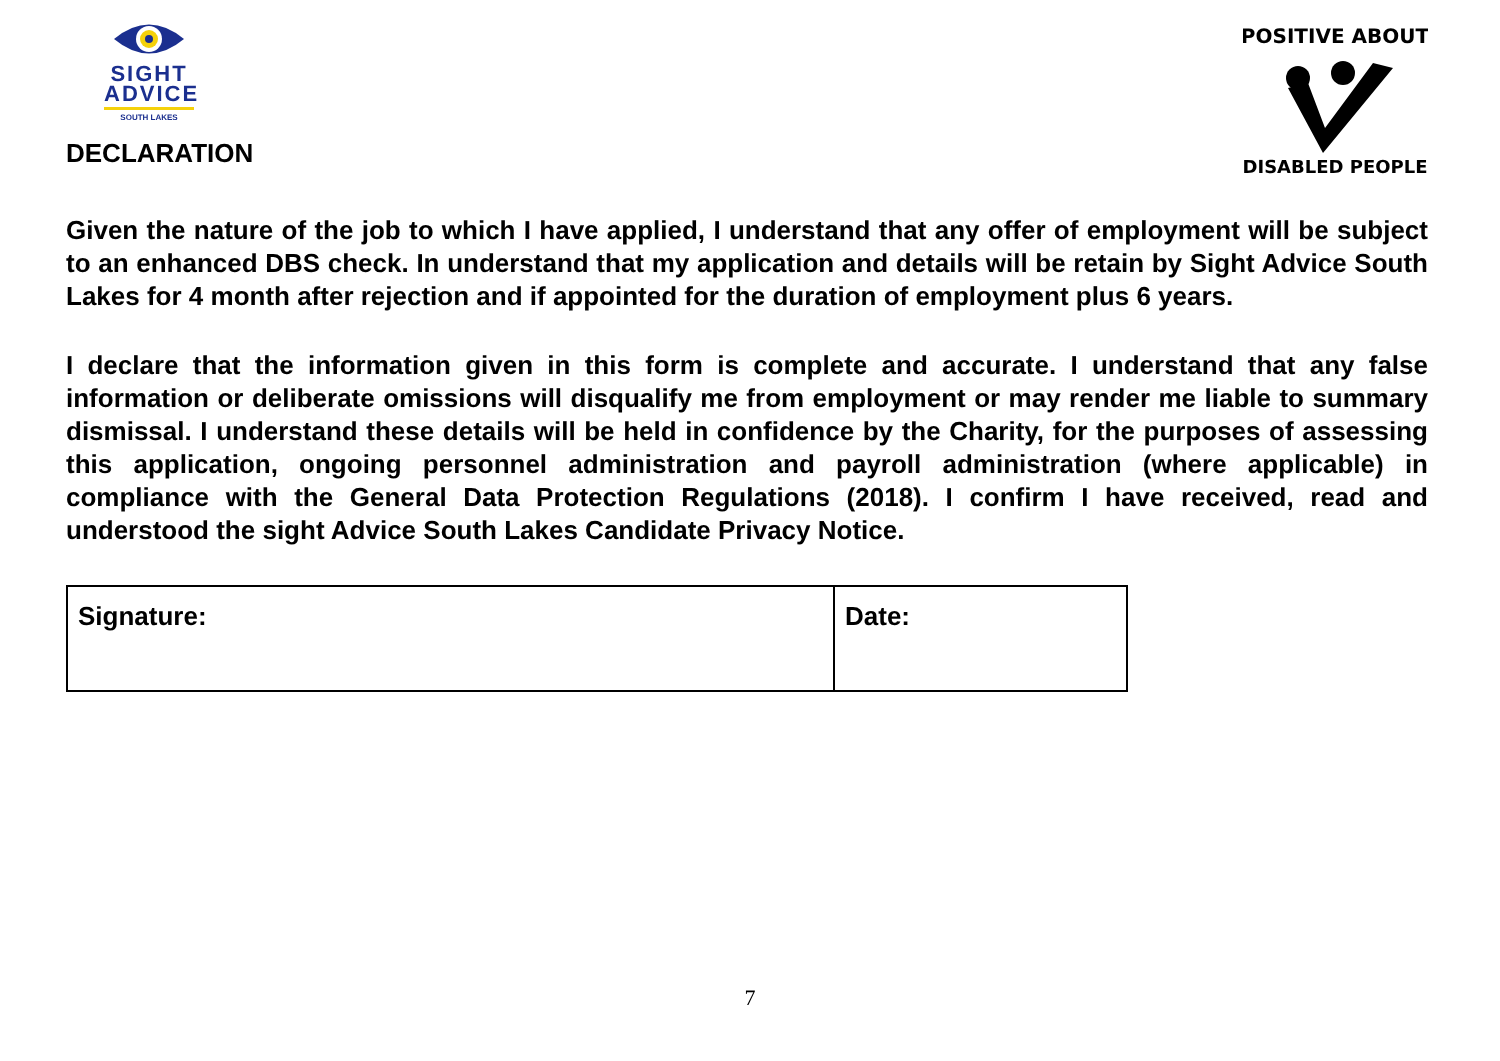SIGHT
ADVICE
SOUTH LAKES
DECLARATION
POSITIVE ABOUT
DISABLED PEOPLE
Given the nature of the job to which I have applied, I understand that any offer of employment will be subject to an enhanced DBS check. In understand that my application and details will be retain by Sight Advice South Lakes for 4 month after rejection and if appointed for the duration of employment plus 6 years.
I declare that the information given in this form is complete and accurate. I understand that any false information or deliberate omissions will disqualify me from employment or may render me liable to summary dismissal. I understand these details will be held in confidence by the Charity, for the purposes of assessing this application, ongoing personnel administration and payroll administration (where applicable) in compliance with the General Data Protection Regulations (2018). I confirm I have received, read and understood the sight Advice South Lakes Candidate Privacy Notice.
| Signature: | Date: |
7